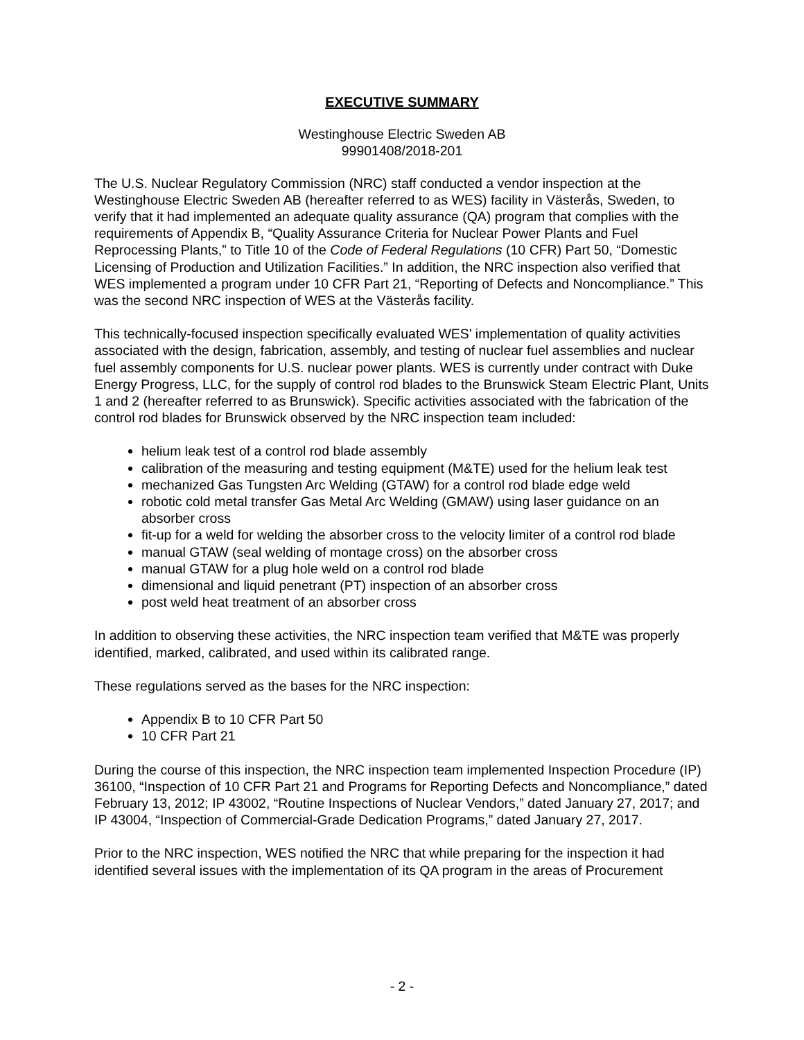EXECUTIVE SUMMARY
Westinghouse Electric Sweden AB
99901408/2018-201
The U.S. Nuclear Regulatory Commission (NRC) staff conducted a vendor inspection at the Westinghouse Electric Sweden AB (hereafter referred to as WES) facility in Västerås, Sweden, to verify that it had implemented an adequate quality assurance (QA) program that complies with the requirements of Appendix B, “Quality Assurance Criteria for Nuclear Power Plants and Fuel Reprocessing Plants,” to Title 10 of the Code of Federal Regulations (10 CFR) Part 50, “Domestic Licensing of Production and Utilization Facilities.” In addition, the NRC inspection also verified that WES implemented a program under 10 CFR Part 21, “Reporting of Defects and Noncompliance.” This was the second NRC inspection of WES at the Västerås facility.
This technically-focused inspection specifically evaluated WES’ implementation of quality activities associated with the design, fabrication, assembly, and testing of nuclear fuel assemblies and nuclear fuel assembly components for U.S. nuclear power plants. WES is currently under contract with Duke Energy Progress, LLC, for the supply of control rod blades to the Brunswick Steam Electric Plant, Units 1 and 2 (hereafter referred to as Brunswick). Specific activities associated with the fabrication of the control rod blades for Brunswick observed by the NRC inspection team included:
helium leak test of a control rod blade assembly
calibration of the measuring and testing equipment (M&TE) used for the helium leak test
mechanized Gas Tungsten Arc Welding (GTAW) for a control rod blade edge weld
robotic cold metal transfer Gas Metal Arc Welding (GMAW) using laser guidance on an absorber cross
fit-up for a weld for welding the absorber cross to the velocity limiter of a control rod blade
manual GTAW (seal welding of montage cross) on the absorber cross
manual GTAW for a plug hole weld on a control rod blade
dimensional and liquid penetrant (PT) inspection of an absorber cross
post weld heat treatment of an absorber cross
In addition to observing these activities, the NRC inspection team verified that M&TE was properly identified, marked, calibrated, and used within its calibrated range.
These regulations served as the bases for the NRC inspection:
Appendix B to 10 CFR Part 50
10 CFR Part 21
During the course of this inspection, the NRC inspection team implemented Inspection Procedure (IP) 36100, “Inspection of 10 CFR Part 21 and Programs for Reporting Defects and Noncompliance,” dated February 13, 2012; IP 43002, “Routine Inspections of Nuclear Vendors,” dated January 27, 2017; and IP 43004, “Inspection of Commercial-Grade Dedication Programs,” dated January 27, 2017.
Prior to the NRC inspection, WES notified the NRC that while preparing for the inspection it had identified several issues with the implementation of its QA program in the areas of Procurement
- 2 -